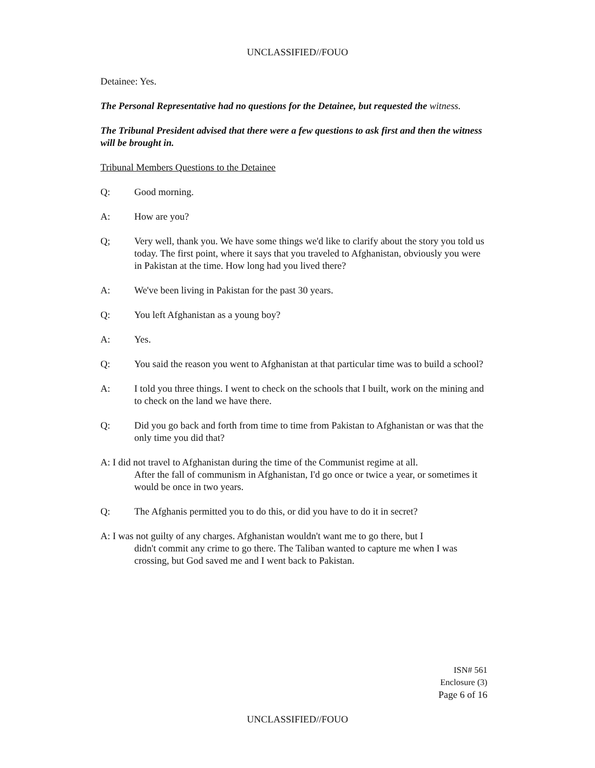UNCLASSIFIED//FOUO
Detainee: Yes.
The Personal Representative had no questions for the Detainee, but requested the witness.
The Tribunal President advised that there were a few questions to ask first and then the witness will be brought in.
Tribunal Members Questions to the Detainee
Q: Good morning.
A: How are you?
Q; Very well, thank you. We have some things we'd like to clarify about the story you told us today. The first point, where it says that you traveled to Afghanistan, obviously you were in Pakistan at the time. How long had you lived there?
A: We've been living in Pakistan for the past 30 years.
Q: You left Afghanistan as a young boy?
A: Yes.
Q: You said the reason you went to Afghanistan at that particular time was to build a school?
A: I told you three things. I went to check on the schools that I built, work on the mining and to check on the land we have there.
Q: Did you go back and forth from time to time from Pakistan to Afghanistan or was that the only time you did that?
A: I did not travel to Afghanistan during the time of the Communist regime at all.
After the fall of communism in Afghanistan, I'd go once or twice a year, or sometimes it would be once in two years.
Q: The Afghanis permitted you to do this, or did you have to do it in secret?
A: I was not guilty of any charges. Afghanistan wouldn't want me to go there, but I
didn't commit any crime to go there. The Taliban wanted to capture me when I was crossing, but God saved me and I went back to Pakistan.
ISN# 561
Enclosure (3)
Page 6 of 16
UNCLASSIFIED//FOUO